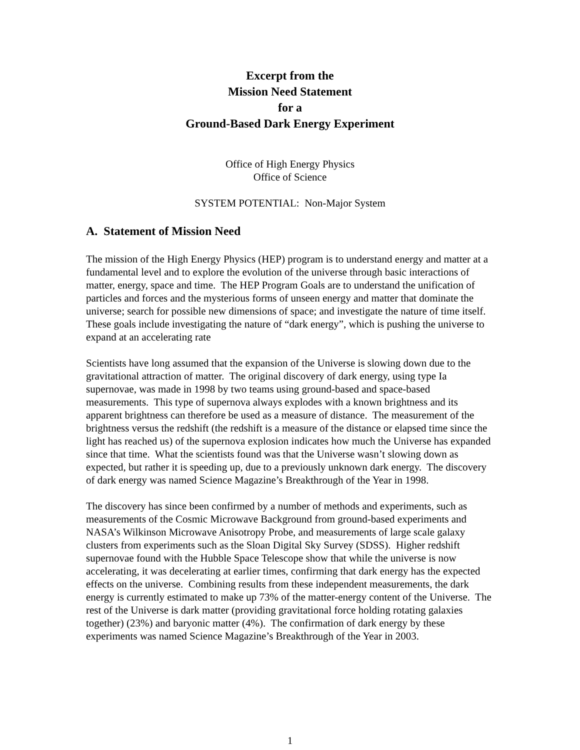Excerpt from the
Mission Need Statement
for a
Ground-Based Dark Energy Experiment
Office of High Energy Physics
Office of Science
SYSTEM POTENTIAL: Non-Major System
A. Statement of Mission Need
The mission of the High Energy Physics (HEP) program is to understand energy and matter at a fundamental level and to explore the evolution of the universe through basic interactions of matter, energy, space and time. The HEP Program Goals are to understand the unification of particles and forces and the mysterious forms of unseen energy and matter that dominate the universe; search for possible new dimensions of space; and investigate the nature of time itself. These goals include investigating the nature of “dark energy”, which is pushing the universe to expand at an accelerating rate
Scientists have long assumed that the expansion of the Universe is slowing down due to the gravitational attraction of matter. The original discovery of dark energy, using type Ia supernovae, was made in 1998 by two teams using ground-based and space-based measurements. This type of supernova always explodes with a known brightness and its apparent brightness can therefore be used as a measure of distance. The measurement of the brightness versus the redshift (the redshift is a measure of the distance or elapsed time since the light has reached us) of the supernova explosion indicates how much the Universe has expanded since that time. What the scientists found was that the Universe wasn’t slowing down as expected, but rather it is speeding up, due to a previously unknown dark energy. The discovery of dark energy was named Science Magazine’s Breakthrough of the Year in 1998.
The discovery has since been confirmed by a number of methods and experiments, such as measurements of the Cosmic Microwave Background from ground-based experiments and NASA’s Wilkinson Microwave Anisotropy Probe, and measurements of large scale galaxy clusters from experiments such as the Sloan Digital Sky Survey (SDSS). Higher redshift supernovae found with the Hubble Space Telescope show that while the universe is now accelerating, it was decelerating at earlier times, confirming that dark energy has the expected effects on the universe. Combining results from these independent measurements, the dark energy is currently estimated to make up 73% of the matter-energy content of the Universe. The rest of the Universe is dark matter (providing gravitational force holding rotating galaxies together) (23%) and baryonic matter (4%). The confirmation of dark energy by these experiments was named Science Magazine’s Breakthrough of the Year in 2003.
1